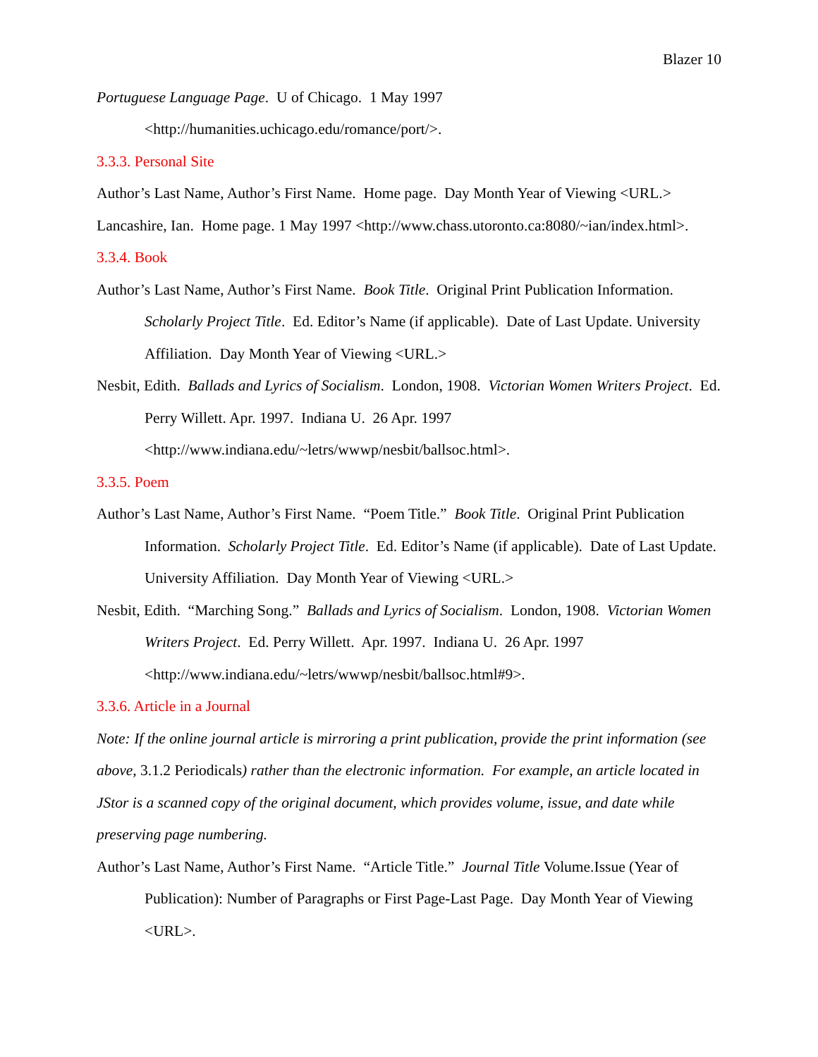Blazer 10
Portuguese Language Page. U of Chicago. 1 May 1997 <http://humanities.uchicago.edu/romance/port/>.
3.3.3. Personal Site
Author’s Last Name, Author’s First Name. Home page. Day Month Year of Viewing <URL.>
Lancashire, Ian. Home page. 1 May 1997 <http://www.chass.utoronto.ca:8080/~ian/index.html>.
3.3.4. Book
Author’s Last Name, Author’s First Name. Book Title. Original Print Publication Information. Scholarly Project Title. Ed. Editor’s Name (if applicable). Date of Last Update. University Affiliation. Day Month Year of Viewing <URL.>
Nesbit, Edith. Ballads and Lyrics of Socialism. London, 1908. Victorian Women Writers Project. Ed. Perry Willett. Apr. 1997. Indiana U. 26 Apr. 1997 <http://www.indiana.edu/~letrs/wwwp/nesbit/ballsoc.html>.
3.3.5. Poem
Author’s Last Name, Author’s First Name. “Poem Title.” Book Title. Original Print Publication Information. Scholarly Project Title. Ed. Editor’s Name (if applicable). Date of Last Update. University Affiliation. Day Month Year of Viewing <URL.>
Nesbit, Edith. “Marching Song.” Ballads and Lyrics of Socialism. London, 1908. Victorian Women Writers Project. Ed. Perry Willett. Apr. 1997. Indiana U. 26 Apr. 1997 <http://www.indiana.edu/~letrs/wwwp/nesbit/ballsoc.html#9>.
3.3.6. Article in a Journal
Note: If the online journal article is mirroring a print publication, provide the print information (see above, 3.1.2 Periodicals) rather than the electronic information. For example, an article located in JStor is a scanned copy of the original document, which provides volume, issue, and date while preserving page numbering.
Author’s Last Name, Author’s First Name. “Article Title.” Journal Title Volume.Issue (Year of Publication): Number of Paragraphs or First Page-Last Page. Day Month Year of Viewing <URL>.